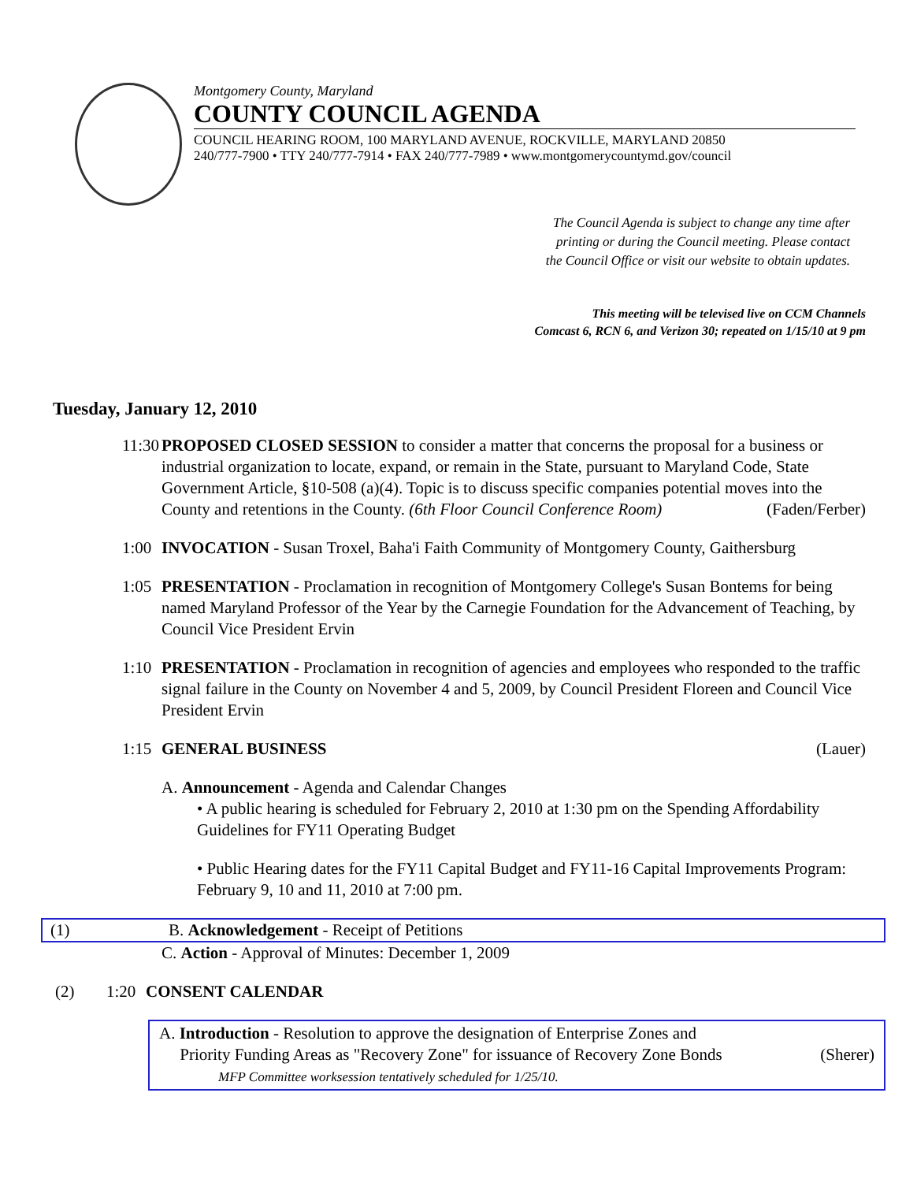Montgomery County, Maryland
COUNTY COUNCIL AGENDA
COUNCIL HEARING ROOM, 100 MARYLAND AVENUE, ROCKVILLE, MARYLAND 20850
240/777-7900 • TTY 240/777-7914 • FAX 240/777-7989 • www.montgomerycountymd.gov/council
The Council Agenda is subject to change any time after
printing or during the Council meeting. Please contact
the Council Office or visit our website to obtain updates.
This meeting will be televised live on CCM Channels
Comcast 6, RCN 6, and Verizon 30; repeated on 1/15/10 at 9 pm
Tuesday, January 12, 2010
11:30
PROPOSED CLOSED SESSION to consider a matter that concerns the proposal for a business or industrial organization to locate, expand, or remain in the State, pursuant to Maryland Code, State Government Article, §10-508 (a)(4). Topic is to discuss specific companies potential moves into the County and retentions in the County. (6th Floor Council Conference Room) (Faden/Ferber)
1:00
INVOCATION - Susan Troxel, Baha'i Faith Community of Montgomery County, Gaithersburg
1:05
PRESENTATION - Proclamation in recognition of Montgomery College's Susan Bontems for being named Maryland Professor of the Year by the Carnegie Foundation for the Advancement of Teaching, by Council Vice President Ervin
1:10
PRESENTATION - Proclamation in recognition of agencies and employees who responded to the traffic signal failure in the County on November 4 and 5, 2009, by Council President Floreen and Council Vice President Ervin
1:15
GENERAL BUSINESS (Lauer)
A. Announcement - Agenda and Calendar Changes
• A public hearing is scheduled for February 2, 2010 at 1:30 pm on the Spending Affordability Guidelines for FY11 Operating Budget
• Public Hearing dates for the FY11 Capital Budget and FY11-16 Capital Improvements Program: February 9, 10 and 11, 2010 at 7:00 pm.
(1) B. Acknowledgement - Receipt of Petitions
C. Action - Approval of Minutes: December 1, 2009
(2) 1:20
CONSENT CALENDAR
A. Introduction - Resolution to approve the designation of Enterprise Zones and
Priority Funding Areas as "Recovery Zone" for issuance of Recovery Zone Bonds (Sherer)
MFP Committee worksession tentatively scheduled for 1/25/10.